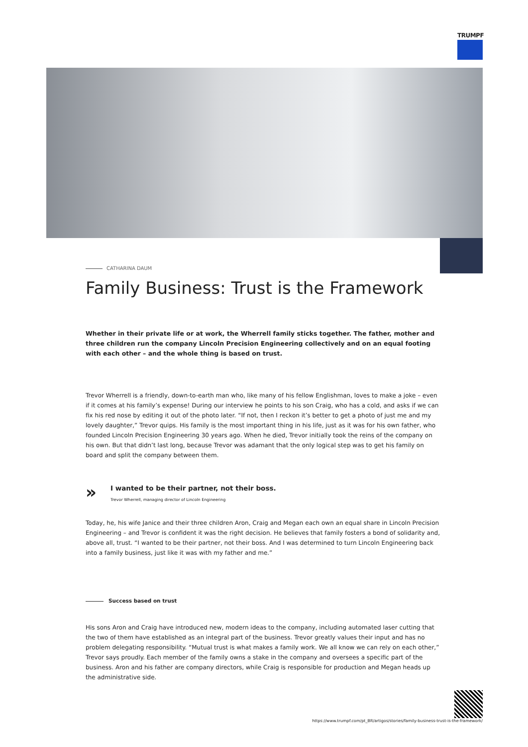TRUMPF
CATHARINA DAUM
Family Business: Trust is the Framework
Whether in their private life or at work, the Wherrell family sticks together. The father, mother and three children run the company Lincoln Precision Engineering collectively and on an equal footing with each other – and the whole thing is based on trust.
Trevor Wherrell is a friendly, down-to-earth man who, like many of his fellow Englishman, loves to make a joke – even if it comes at his family’s expense! During our interview he points to his son Craig, who has a cold, and asks if we can fix his red nose by editing it out of the photo later. “If not, then I reckon it’s better to get a photo of just me and my lovely daughter,” Trevor quips. His family is the most important thing in his life, just as it was for his own father, who founded Lincoln Precision Engineering 30 years ago. When he died, Trevor initially took the reins of the company on his own. But that didn’t last long, because Trevor was adamant that the only logical step was to get his family on board and split the company between them.
» I wanted to be their partner, not their boss.
Trevor Wherrell, managing director of Lincoln Engineering
Today, he, his wife Janice and their three children Aron, Craig and Megan each own an equal share in Lincoln Precision Engineering – and Trevor is confident it was the right decision. He believes that family fosters a bond of solidarity and, above all, trust. “I wanted to be their partner, not their boss. And I was determined to turn Lincoln Engineering back into a family business, just like it was with my father and me.”
Success based on trust
His sons Aron and Craig have introduced new, modern ideas to the company, including automated laser cutting that the two of them have established as an integral part of the business. Trevor greatly values their input and has no problem delegating responsibility. “Mutual trust is what makes a family work. We all know we can rely on each other,” Trevor says proudly. Each member of the family owns a stake in the company and oversees a specific part of the business. Aron and his father are company directors, while Craig is responsible for production and Megan heads up the administrative side.
https://www.trumpf.com/pt_BR/artigos/stories/family-business-trust-is-the-framework/